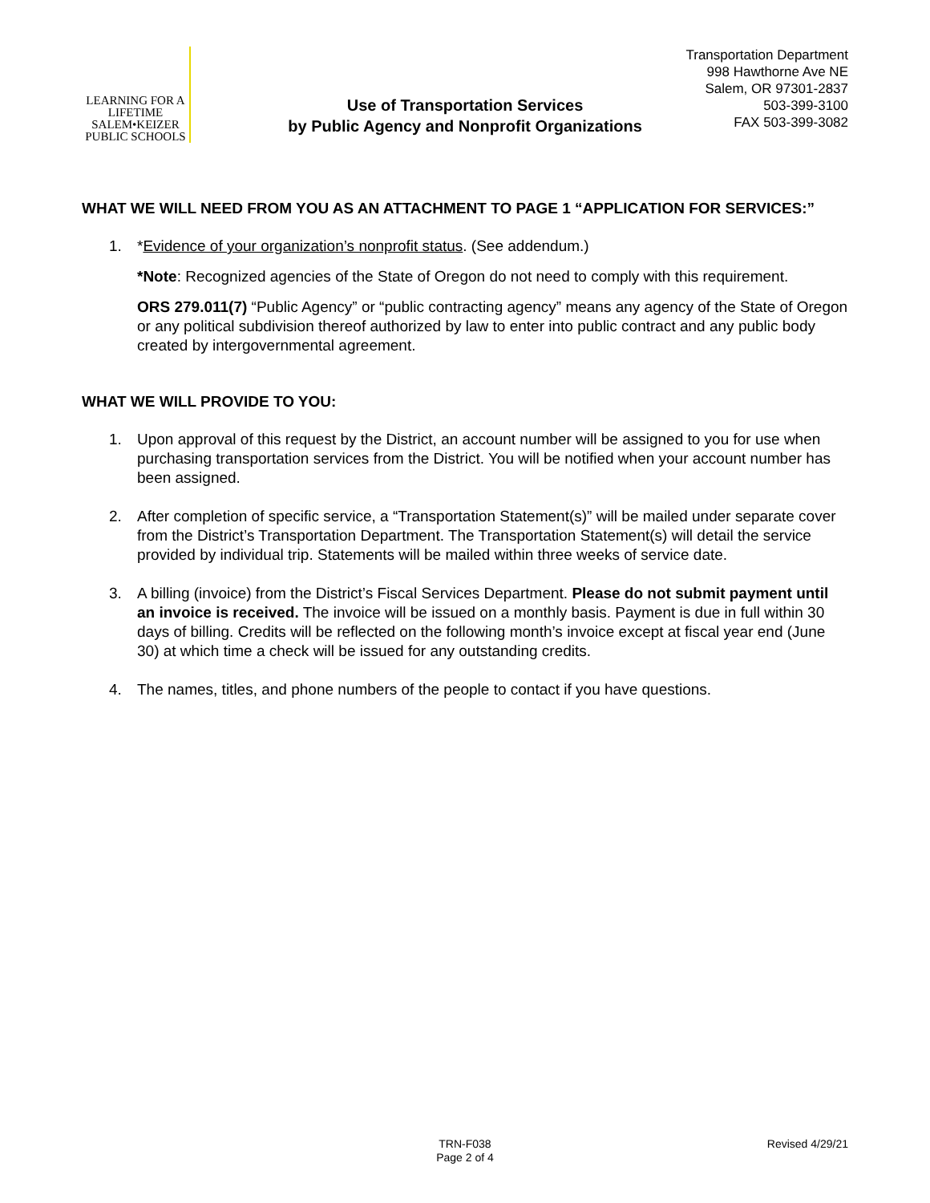LEARNING FOR A LIFETIME
SALEM•KEIZER
PUBLIC SCHOOLS
Transportation Department
998 Hawthorne Ave NE
Salem, OR 97301-2837
503-399-3100
FAX 503-399-3082
Use of Transportation Services
by Public Agency and Nonprofit Organizations
WHAT WE WILL NEED FROM YOU AS AN ATTACHMENT TO PAGE 1 “APPLICATION FOR SERVICES:”
1. *Evidence of your organization’s nonprofit status. (See addendum.)
*Note: Recognized agencies of the State of Oregon do not need to comply with this requirement.
ORS 279.011(7) “Public Agency” or “public contracting agency” means any agency of the State of Oregon or any political subdivision thereof authorized by law to enter into public contract and any public body created by intergovernmental agreement.
WHAT WE WILL PROVIDE TO YOU:
1. Upon approval of this request by the District, an account number will be assigned to you for use when purchasing transportation services from the District. You will be notified when your account number has been assigned.
2. After completion of specific service, a “Transportation Statement(s)” will be mailed under separate cover from the District’s Transportation Department. The Transportation Statement(s) will detail the service provided by individual trip. Statements will be mailed within three weeks of service date.
3. A billing (invoice) from the District’s Fiscal Services Department. Please do not submit payment until an invoice is received. The invoice will be issued on a monthly basis. Payment is due in full within 30 days of billing. Credits will be reflected on the following month’s invoice except at fiscal year end (June 30) at which time a check will be issued for any outstanding credits.
4. The names, titles, and phone numbers of the people to contact if you have questions.
TRN-F038
Page 2 of 4 Revised 4/29/21